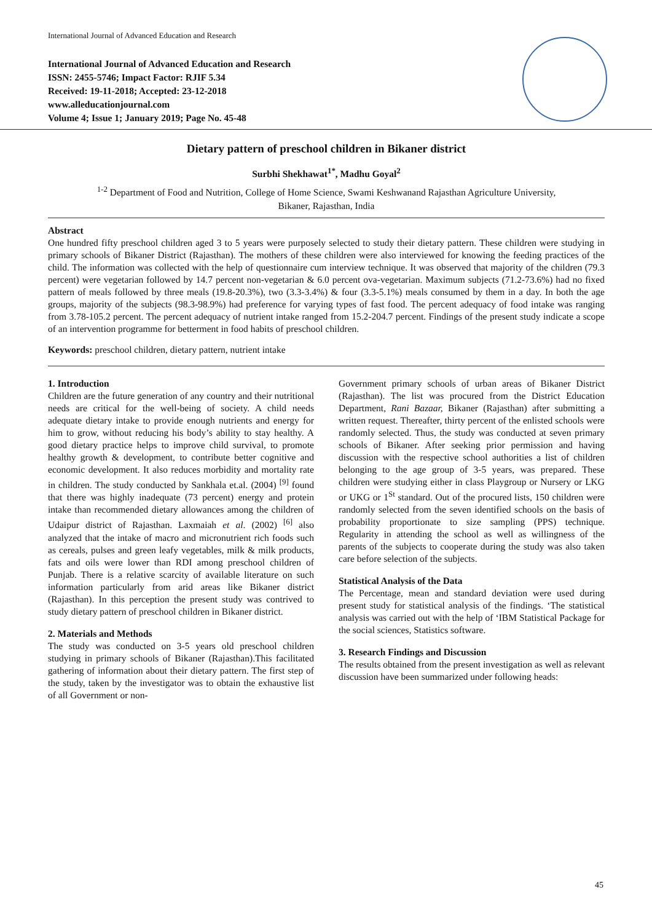International Journal of Advanced Education and Research
International Journal of Advanced Education and Research
ISSN: 2455-5746; Impact Factor: RJIF 5.34
Received: 19-11-2018; Accepted: 23-12-2018
www.alleducationjournal.com
Volume 4; Issue 1; January 2019; Page No. 45-48
Dietary pattern of preschool children in Bikaner district
Surbhi Shekhawat<sup>1*</sup>, Madhu Goyal<sup>2</sup>
<sup>1-2</sup> Department of Food and Nutrition, College of Home Science, Swami Keshwanand Rajasthan Agriculture University,
Bikaner, Rajasthan, India
Abstract
One hundred fifty preschool children aged 3 to 5 years were purposely selected to study their dietary pattern. These children were studying in primary schools of Bikaner District (Rajasthan). The mothers of these children were also interviewed for knowing the feeding practices of the child. The information was collected with the help of questionnaire cum interview technique. It was observed that majority of the children (79.3 percent) were vegetarian followed by 14.7 percent non-vegetarian & 6.0 percent ova-vegetarian. Maximum subjects (71.2-73.6%) had no fixed pattern of meals followed by three meals (19.8-20.3%), two (3.3-3.4%) & four (3.3-5.1%) meals consumed by them in a day. In both the age groups, majority of the subjects (98.3-98.9%) had preference for varying types of fast food. The percent adequacy of food intake was ranging from 3.78-105.2 percent. The percent adequacy of nutrient intake ranged from 15.2-204.7 percent. Findings of the present study indicate a scope of an intervention programme for betterment in food habits of preschool children.
Keywords: preschool children, dietary pattern, nutrient intake
1. Introduction
Children are the future generation of any country and their nutritional needs are critical for the well-being of society. A child needs adequate dietary intake to provide enough nutrients and energy for him to grow, without reducing his body’s ability to stay healthy. A good dietary practice helps to improve child survival, to promote healthy growth & development, to contribute better cognitive and economic development. It also reduces morbidity and mortality rate in children. The study conducted by Sankhala et.al. (2004) <sup>[9]</sup> found that there was highly inadequate (73 percent) energy and protein intake than recommended dietary allowances among the children of Udaipur district of Rajasthan. Laxmaiah et al. (2002) <sup>[6]</sup> also analyzed that the intake of macro and micronutrient rich foods such as cereals, pulses and green leafy vegetables, milk & milk products, fats and oils were lower than RDI among preschool children of Punjab. There is a relative scarcity of available literature on such information particularly from arid areas like Bikaner district (Rajasthan). In this perception the present study was contrived to study dietary pattern of preschool children in Bikaner district.
2. Materials and Methods
The study was conducted on 3-5 years old preschool children studying in primary schools of Bikaner (Rajasthan).This facilitated gathering of information about their dietary pattern. The first step of the study, taken by the investigator was to obtain the exhaustive list of all Government or non-
Government primary schools of urban areas of Bikaner District (Rajasthan). The list was procured from the District Education Department, Rani Bazaar, Bikaner (Rajasthan) after submitting a written request. Thereafter, thirty percent of the enlisted schools were randomly selected. Thus, the study was conducted at seven primary schools of Bikaner. After seeking prior permission and having discussion with the respective school authorities a list of children belonging to the age group of 3-5 years, was prepared. These children were studying either in class Playgroup or Nursery or LKG or UKG or 1<sup>St</sup> standard. Out of the procured lists, 150 children were randomly selected from the seven identified schools on the basis of probability proportionate to size sampling (PPS) technique. Regularity in attending the school as well as willingness of the parents of the subjects to cooperate during the study was also taken care before selection of the subjects.
Statistical Analysis of the Data
The Percentage, mean and standard deviation were used during present study for statistical analysis of the findings. ‘The statistical analysis was carried out with the help of ‘IBM Statistical Package for the social sciences, Statistics software.
3. Research Findings and Discussion
The results obtained from the present investigation as well as relevant discussion have been summarized under following heads:
45